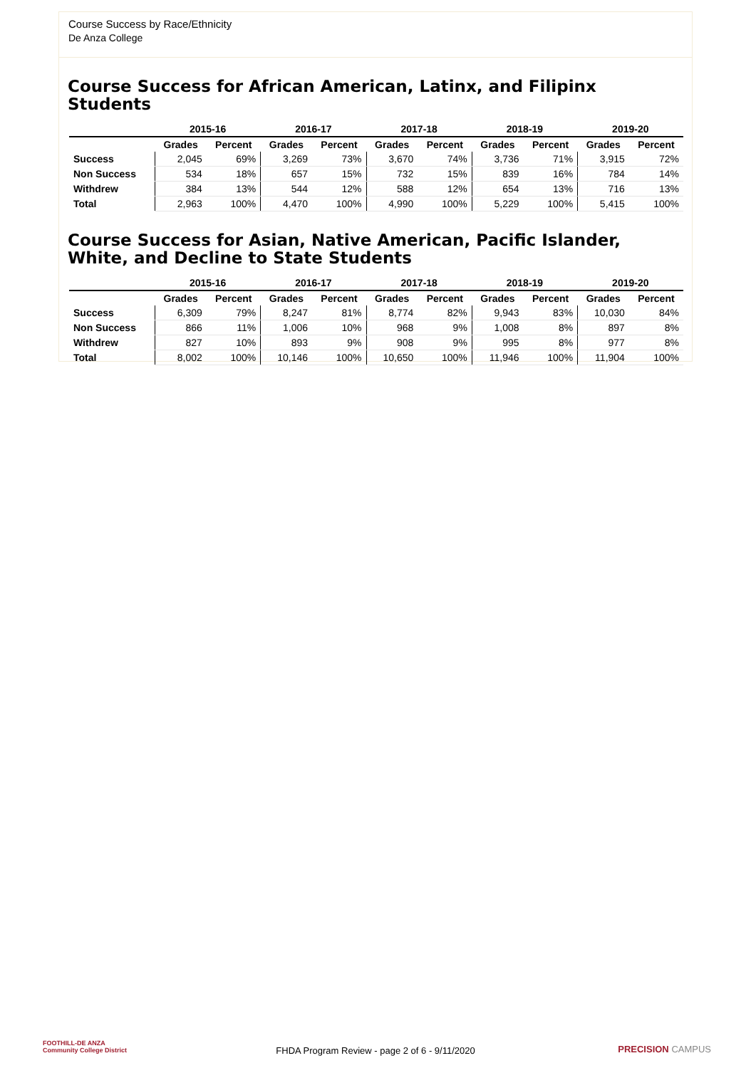Course Success by Race/Ethnicity
De Anza College
Course Success for African American, Latinx, and Filipinx Students
| | 2015-16 | | 2016-17 | | 2017-18 | | 2018-19 | | 2019-20 | |
| --- | --- | --- | --- | --- | --- | --- | --- | --- | --- | --- |
| | Grades | Percent | Grades | Percent | Grades | Percent | Grades | Percent | Grades | Percent |
| Success | 2,045 | 69% | 3,269 | 73% | 3,670 | 74% | 3,736 | 71% | 3,915 | 72% |
| Non Success | 534 | 18% | 657 | 15% | 732 | 15% | 839 | 16% | 784 | 14% |
| Withdrew | 384 | 13% | 544 | 12% | 588 | 12% | 654 | 13% | 716 | 13% |
| Total | 2,963 | 100% | 4,470 | 100% | 4,990 | 100% | 5,229 | 100% | 5,415 | 100% |
Course Success for Asian, Native American, Pacific Islander, White, and Decline to State Students
| | 2015-16 | | 2016-17 | | 2017-18 | | 2018-19 | | 2019-20 | |
| --- | --- | --- | --- | --- | --- | --- | --- | --- | --- | --- |
| | Grades | Percent | Grades | Percent | Grades | Percent | Grades | Percent | Grades | Percent |
| Success | 6,309 | 79% | 8,247 | 81% | 8,774 | 82% | 9,943 | 83% | 10,030 | 84% |
| Non Success | 866 | 11% | 1,006 | 10% | 968 | 9% | 1,008 | 8% | 897 | 8% |
| Withdrew | 827 | 10% | 893 | 9% | 908 | 9% | 995 | 8% | 977 | 8% |
| Total | 8,002 | 100% | 10,146 | 100% | 10,650 | 100% | 11,946 | 100% | 11,904 | 100% |
FOOTHILL-DE ANZA
Community College District
FHDA Program Review - page 2 of 6 - 9/11/2020
PRECISION CAMPUS